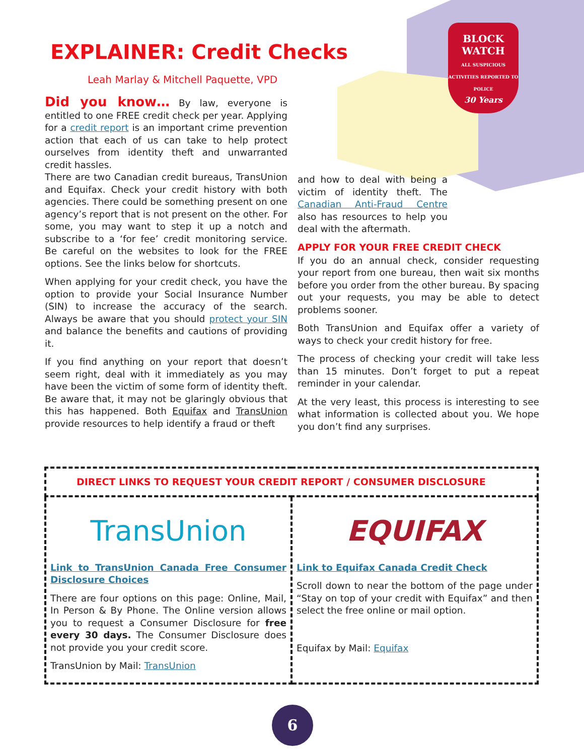BLOCK
WATCH
ALL SUSPICIOUS ACTIVITIES REPORTED TO POLICE
30 Years
EXPLAINER: Credit Checks
Leah Marlay & Mitchell Paquette, VPD
Did you know… By law, everyone is entitled to one FREE credit check per year. Applying for a credit report is an important crime prevention action that each of us can take to help protect ourselves from identity theft and unwarranted credit hassles.
There are two Canadian credit bureaus, TransUnion and Equifax. Check your credit history with both agencies. There could be something present on one agency’s report that is not present on the other. For some, you may want to step it up a notch and subscribe to a ‘for fee’ credit monitoring service. Be careful on the websites to look for the FREE options. See the links below for shortcuts.
When applying for your credit check, you have the option to provide your Social Insurance Number (SIN) to increase the accuracy of the search. Always be aware that you should protect your SIN and balance the benefits and cautions of providing it.
If you find anything on your report that doesn’t seem right, deal with it immediately as you may have been the victim of some form of identity theft. Be aware that, it may not be glaringly obvious that this has happened. Both Equifax and TransUnion provide resources to help identify a fraud or theft
and how to deal with being a victim of identity theft. The Canadian Anti-Fraud Centre also has resources to help you deal with the aftermath.
APPLY FOR YOUR FREE CREDIT CHECK
If you do an annual check, consider requesting your report from one bureau, then wait six months before you order from the other bureau. By spacing out your requests, you may be able to detect problems sooner.
Both TransUnion and Equifax offer a variety of ways to check your credit history for free.
The process of checking your credit will take less than 15 minutes. Don’t forget to put a repeat reminder in your calendar.
At the very least, this process is interesting to see what information is collected about you. We hope you don’t find any surprises.
| DIRECT LINKS TO REQUEST YOUR CREDIT REPORT / CONSUMER DISCLOSURE | |
| --- | --- |
| TransUnion Link to TransUnion Canada Free Consumer Disclosure Choices There are four options on this page: Online, Mail, In Person & By Phone. The Online version allows you to request a Consumer Disclosure for free every 30 days. The Consumer Disclosure does not provide you your credit score. TransUnion by Mail: TransUnion | EQUIFAX Link to Equifax Canada Credit Check Scroll down to near the bottom of the page under “Stay on top of your credit with Equifax” and then select the free online or mail option. Equifax by Mail: Equifax |
6